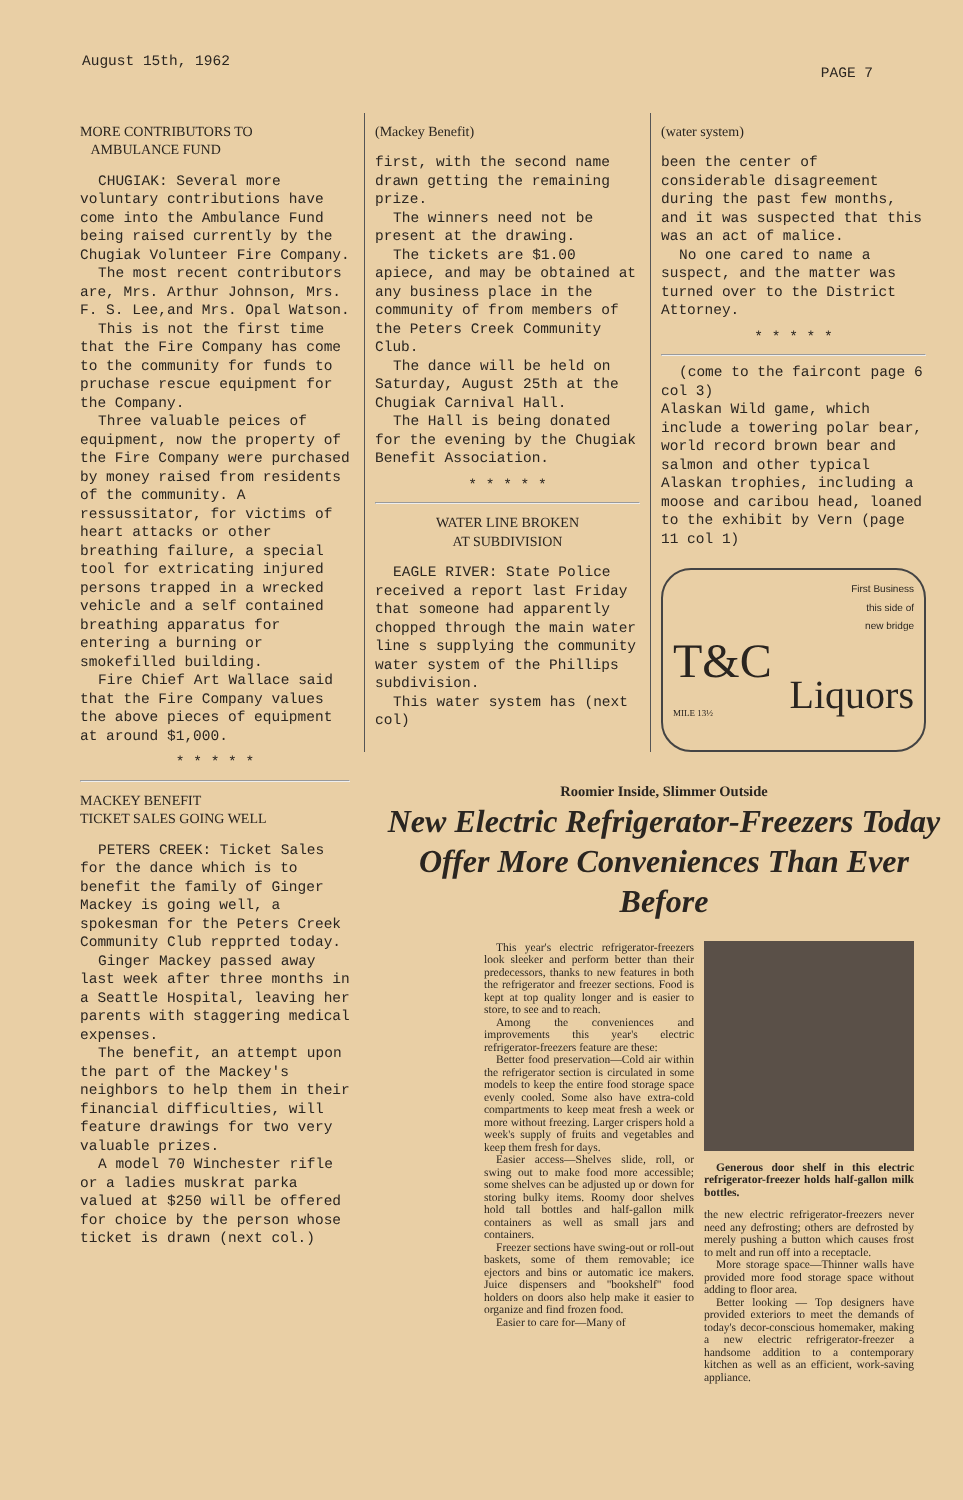August 15th, 1962 PAGE 7
MORE CONTRIBUTORS TO
AMBULANCE FUND
CHUGIAK: Several more voluntary contributions have come into the Ambulance Fund being raised currently by the Chugiak Volunteer Fire Company.
The most recent contributors are, Mrs. Arthur Johnson, Mrs. F. S. Lee,and Mrs. Opal Watson.
This is not the first time that the Fire Company has come to the community for funds to pruchase rescue equipment for the Company.
Three valuable peices of equipment, now the property of the Fire Company were purchased by money raised from residents of the community. A ressussitator, for victims of heart attacks or other breathing failure, a special tool for extricating injured persons trapped in a wrecked vehicle and a self contained breathing apparatus for entering a burning or smokefilled building.
Fire Chief Art Wallace said that the Fire Company values the above pieces of equipment at around $1,000.
* * * * *
MACKEY BENEFIT
TICKET SALES GOING WELL
PETERS CREEK: Ticket Sales for the dance which is to benefit the family of Ginger Mackey is going well, a spokesman for the Peters Creek Community Club repprted today.
Ginger Mackey passed away last week after three months in a Seattle Hospital, leaving her parents with staggering medical expenses.
The benefit, an attempt upon the part of the Mackey's neighbors to help them in their financial difficulties, will feature drawings for two very valuable prizes.
A model 70 Winchester rifle or a ladies muskrat parka valued at $250 will be offered for choice by the person whose ticket is drawn (next col.)
(Mackey Benefit)
first, with the second name drawn getting the remaining prize.
The winners need not be present at the drawing.
The tickets are $1.00 apiece, and may be obtained at any business place in the community of from members of the Peters Creek Community Club.
The dance will be held on Saturday, August 25th at the Chugiak Carnival Hall.
The Hall is being donated for the evening by the Chugiak Benefit Association.
* * * * *
WATER LINE BROKEN
AT SUBDIVISION
EAGLE RIVER: State Police received a report last Friday that someone had apparently chopped through the main water line s supplying the community water system of the Phillips subdivision.
This water system has (next col)
(water system)
been the center of considerable disagreement during the past few months, and it was suspected that this was an act of malice.
No one cared to name a suspect, and the matter was turned over to the District Attorney.
* * * * *
(come to the faircont page 6 col 3)
Alaskan Wild game, which include a towering polar bear, world record brown bear and salmon and other typical Alaskan trophies, including a moose and caribou head, loaned to the exhibit by Vern (page 11 col 1)
First Business
this side of
new bridge
T&C
Liquors
MILE 13½
Roomier Inside, Slimmer Outside
New Electric Refrigerator-Freezers Today
Offer More Conveniences Than Ever Before
This year's electric refrigerator-freezers look sleeker and perform better than their predecessors, thanks to new features in both the refrigerator and freezer sections. Food is kept at top quality longer and is easier to store, to see and to reach.
Among the conveniences and improvements this year's electric refrigerator-freezers feature are these:
Better food preservation—Cold air within the refrigerator section is circulated in some models to keep the entire food storage space evenly cooled. Some also have extra-cold compartments to keep meat fresh a week or more without freezing. Larger crispers hold a week's supply of fruits and vegetables and keep them fresh for days.
Easier access—Shelves slide, roll, or swing out to make food more accessible; some shelves can be adjusted up or down for storing bulky items. Roomy door shelves hold tall bottles and half-gallon milk containers as well as small jars and containers.
Freezer sections have swing-out or roll-out baskets, some of them removable; ice ejectors and bins or automatic ice makers. Juice dispensers and "bookshelf" food holders on doors also help make it easier to organize and find frozen food.
Easier to care for—Many of
Generous door shelf in this electric refrigerator-freezer holds half-gallon milk bottles.
the new electric refrigerator-freezers never need any defrosting; others are defrosted by merely pushing a button which causes frost to melt and run off into a receptacle.
More storage space—Thinner walls have provided more food storage space without adding to floor area.
Better looking — Top designers have provided exteriors to meet the demands of today's decor-conscious homemaker, making a new electric refrigerator-freezer a handsome addition to a contemporary kitchen as well as an efficient, work-saving appliance.